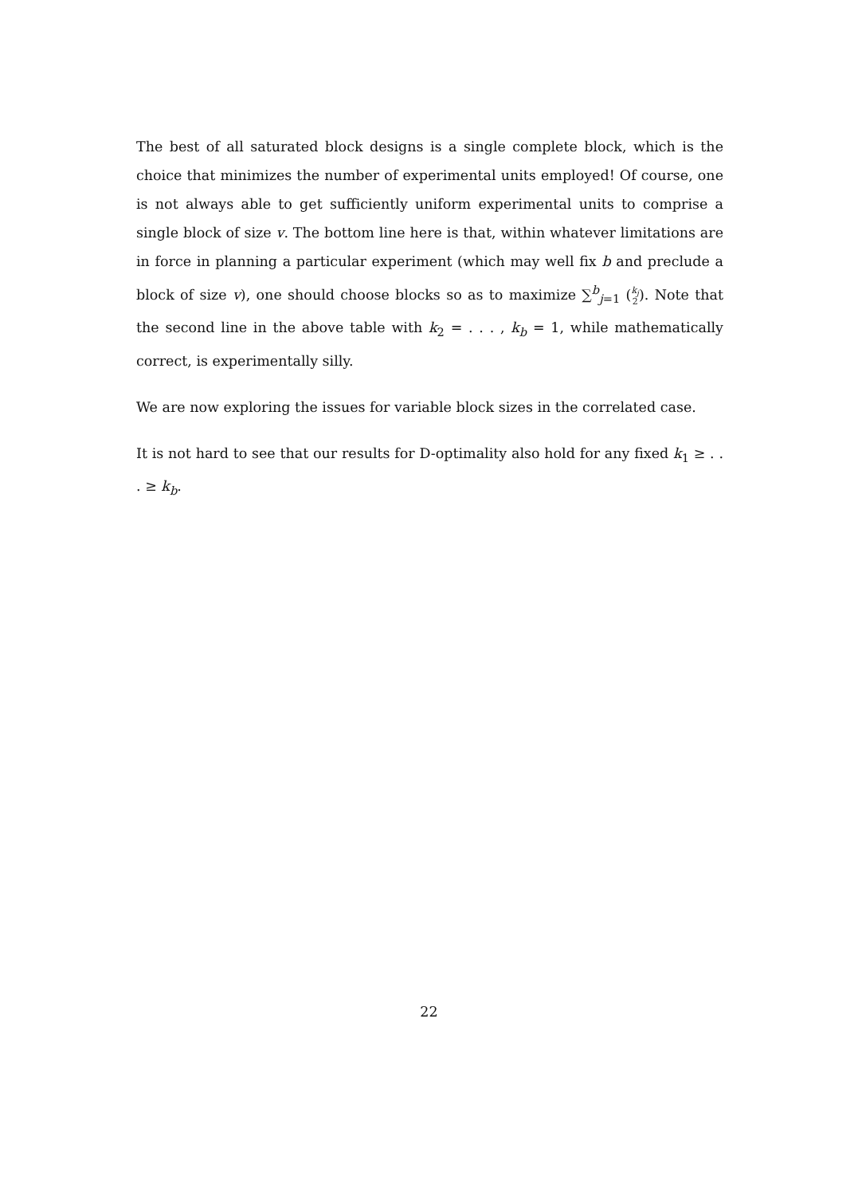The best of all saturated block designs is a single complete block, which is the choice that minimizes the number of experimental units employed! Of course, one is not always able to get sufficiently uniform experimental units to comprise a single block of size v. The bottom line here is that, within whatever limitations are in force in planning a particular experiment (which may well fix b and preclude a block of size v), one should choose blocks so as to maximize ∑<sup>b</sup><sub>j=1</sub> (k<sub>j</sub>
2). Note that the second line in the above table with k<sub>2</sub> = . . . , k<sub>b</sub> = 1, while mathematically correct, is experimentally silly.
We are now exploring the issues for variable block sizes in the correlated case.
It is not hard to see that our results for D-optimality also hold for any fixed k<sub>1</sub> ≥ . . . ≥ k<sub>b</sub>.
22